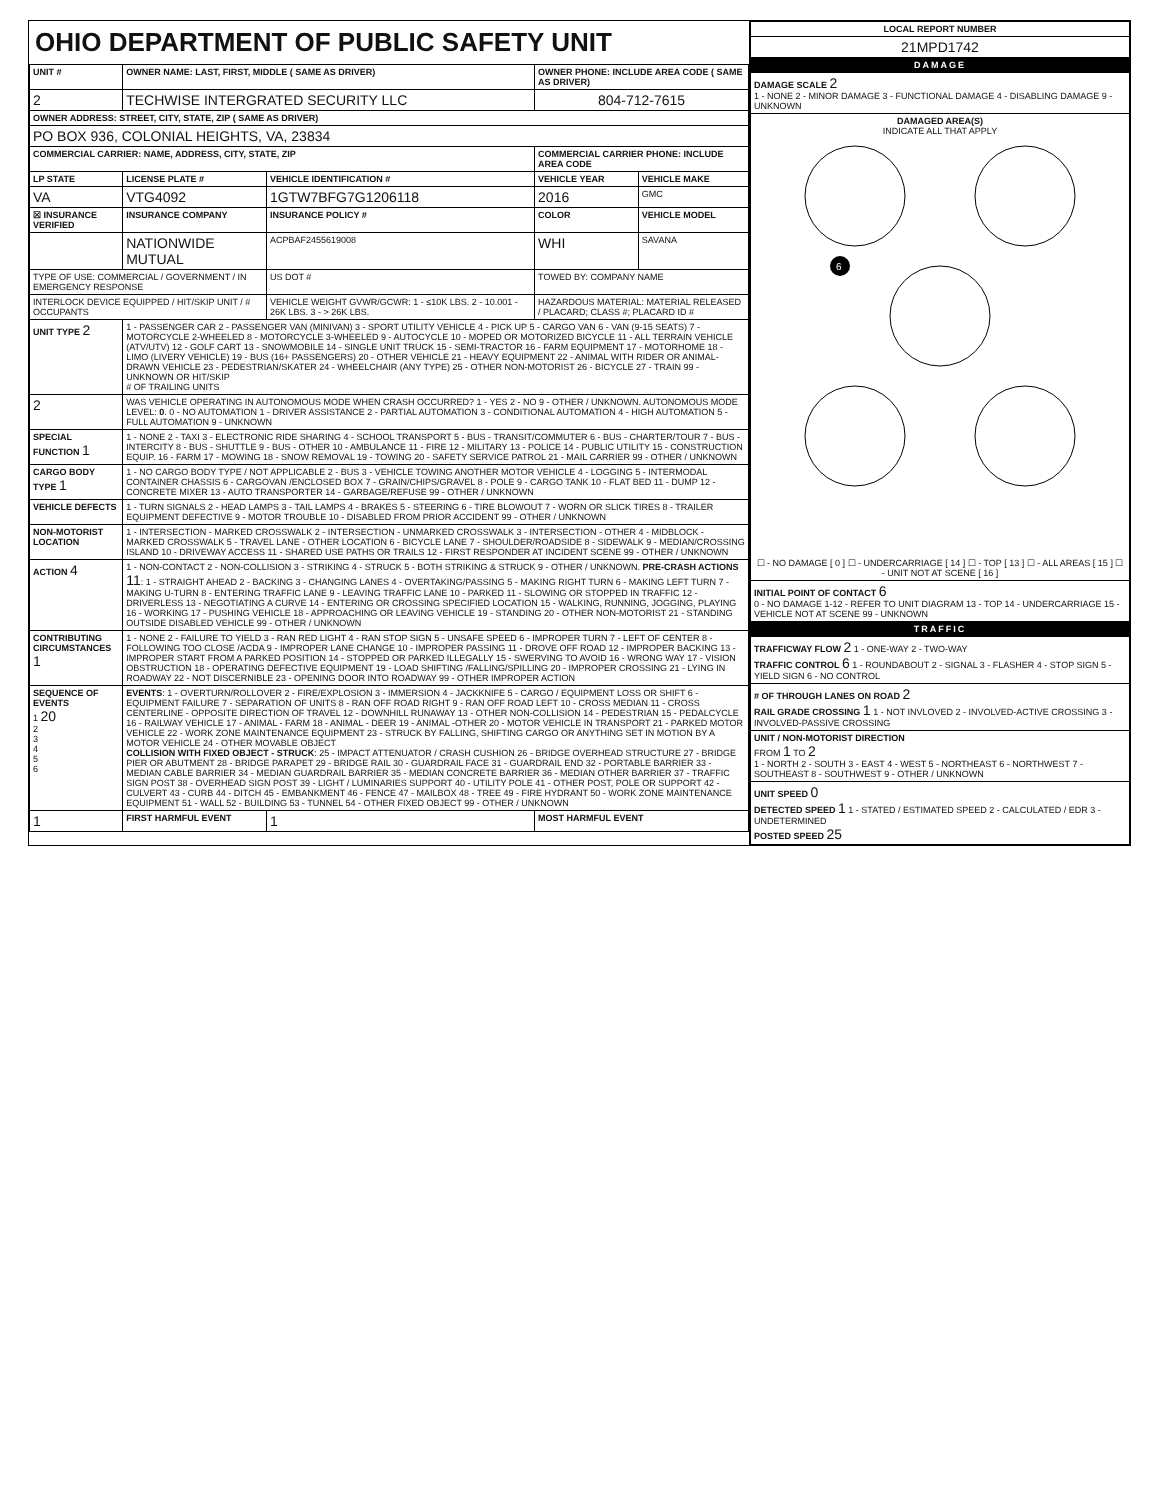OHIO DEPARTMENT OF PUBLIC SAFETY UNIT
| UNIT # | OWNER NAME: LAST, FIRST, MIDDLE ( SAME AS DRIVER) | | | OWNER PHONE: INCLUDE AREA CODE ( SAME AS DRIVER) | |
| --- | --- | --- | --- | --- | --- |
| 2 | TECHWISE INTERGRATED SECURITY LLC | | | 804-712-7615 | |
| OWNER ADDRESS: STREET, CITY, STATE, ZIP ( SAME AS DRIVER) | | | | | |
| PO BOX 936, COLONIAL HEIGHTS, VA, 23834 | | | | | |
| COMMERCIAL CARRIER: NAME, ADDRESS, CITY, STATE, ZIP | | | | COMMERCIAL CARRIER PHONE: INCLUDE AREA CODE | |
| LP STATE | LICENSE PLATE # | VEHICLE IDENTIFICATION # | | VEHICLE YEAR | VEHICLE MAKE |
| VA | VTG4092 | 1GTW7BFG7G1206118 | | 2016 | GMC |
| ☒ INSURANCE VERIFIED | INSURANCE COMPANY | INSURANCE POLICY # | | COLOR | VEHICLE MODEL |
| | NATIONWIDE MUTUAL | ACPBAF2455619008 | | WHI | SAVANA |
| TYPE OF USE: COMMERCIAL / GOVERNMENT / IN EMERGENCY RESPONSE | | US DOT # | | TOWED BY: COMPANY NAME | |
| INTERLOCK DEVICE EQUIPPED / HIT/SKIP UNIT / # OCCUPANTS | | VEHICLE WEIGHT GVWR/GCWR: 1 - ≤10K LBS. 2 - 10.001 - 26K LBS. 3 - > 26K LBS. | | HAZARDOUS MATERIAL: MATERIAL RELEASED / PLACARD; CLASS #; PLACARD ID # | |
| UNIT TYPE 2 | 1 - PASSENGER CAR 2 - PASSENGER VAN (MINIVAN) 3 - SPORT UTILITY VEHICLE 4 - PICK UP 5 - CARGO VAN 6 - VAN (9-15 SEATS) 7 - MOTORCYCLE 2-WHEELED 8 - MOTORCYCLE 3-WHEELED 9 - AUTOCYCLE 10 - MOPED OR MOTORIZED BICYCLE 11 - ALL TERRAIN VEHICLE (ATV/UTV) 12 - GOLF CART 13 - SNOWMOBILE 14 - SINGLE UNIT TRUCK 15 - SEMI-TRACTOR 16 - FARM EQUIPMENT 17 - MOTORHOME 18 - LIMO (LIVERY VEHICLE) 19 - BUS (16+ PASSENGERS) 20 - OTHER VEHICLE 21 - HEAVY EQUIPMENT 22 - ANIMAL WITH RIDER OR ANIMAL-DRAWN VEHICLE 23 - PEDESTRIAN/SKATER 24 - WHEELCHAIR (ANY TYPE) 25 - OTHER NON-MOTORIST 26 - BICYCLE 27 - TRAIN 99 - UNKNOWN OR HIT/SKIP # OF TRAILING UNITS | | | | |
| 2 | WAS VEHICLE OPERATING IN AUTONOMOUS MODE WHEN CRASH OCCURRED? 1 - YES 2 - NO 9 - OTHER / UNKNOWN. AUTONOMOUS MODE LEVEL: 0 . 0 - NO AUTOMATION 1 - DRIVER ASSISTANCE 2 - PARTIAL AUTOMATION 3 - CONDITIONAL AUTOMATION 4 - HIGH AUTOMATION 5 - FULL AUTOMATION 9 - UNKNOWN | | | | |
| SPECIAL FUNCTION 1 | 1 - NONE 2 - TAXI 3 - ELECTRONIC RIDE SHARING 4 - SCHOOL TRANSPORT 5 - BUS - TRANSIT/COMMUTER 6 - BUS - CHARTER/TOUR 7 - BUS - INTERCITY 8 - BUS - SHUTTLE 9 - BUS - OTHER 10 - AMBULANCE 11 - FIRE 12 - MILITARY 13 - POLICE 14 - PUBLIC UTILITY 15 - CONSTRUCTION EQUIP. 16 - FARM 17 - MOWING 18 - SNOW REMOVAL 19 - TOWING 20 - SAFETY SERVICE PATROL 21 - MAIL CARRIER 99 - OTHER / UNKNOWN | | | | |
| CARGO BODY TYPE 1 | 1 - NO CARGO BODY TYPE / NOT APPLICABLE 2 - BUS 3 - VEHICLE TOWING ANOTHER MOTOR VEHICLE 4 - LOGGING 5 - INTERMODAL CONTAINER CHASSIS 6 - CARGOVAN /ENCLOSED BOX 7 - GRAIN/CHIPS/GRAVEL 8 - POLE 9 - CARGO TANK 10 - FLAT BED 11 - DUMP 12 - CONCRETE MIXER 13 - AUTO TRANSPORTER 14 - GARBAGE/REFUSE 99 - OTHER / UNKNOWN | | | | |
| VEHICLE DEFECTS | 1 - TURN SIGNALS 2 - HEAD LAMPS 3 - TAIL LAMPS 4 - BRAKES 5 - STEERING 6 - TIRE BLOWOUT 7 - WORN OR SLICK TIRES 8 - TRAILER EQUIPMENT DEFECTIVE 9 - MOTOR TROUBLE 10 - DISABLED FROM PRIOR ACCIDENT 99 - OTHER / UNKNOWN | | | | |
| NON-MOTORIST LOCATION | 1 - INTERSECTION - MARKED CROSSWALK 2 - INTERSECTION - UNMARKED CROSSWALK 3 - INTERSECTION - OTHER 4 - MIDBLOCK - MARKED CROSSWALK 5 - TRAVEL LANE - OTHER LOCATION 6 - BICYCLE LANE 7 - SHOULDER/ROADSIDE 8 - SIDEWALK 9 - MEDIAN/CROSSING ISLAND 10 - DRIVEWAY ACCESS 11 - SHARED USE PATHS OR TRAILS 12 - FIRST RESPONDER AT INCIDENT SCENE 99 - OTHER / UNKNOWN | | | | |
| ACTION 4 | 1 - NON-CONTACT 2 - NON-COLLISION 3 - STRIKING 4 - STRUCK 5 - BOTH STRIKING & STRUCK 9 - OTHER / UNKNOWN. PRE-CRASH ACTIONS 11 : 1 - STRAIGHT AHEAD 2 - BACKING 3 - CHANGING LANES 4 - OVERTAKING/PASSING 5 - MAKING RIGHT TURN 6 - MAKING LEFT TURN 7 - MAKING U-TURN 8 - ENTERING TRAFFIC LANE 9 - LEAVING TRAFFIC LANE 10 - PARKED 11 - SLOWING OR STOPPED IN TRAFFIC 12 - DRIVERLESS 13 - NEGOTIATING A CURVE 14 - ENTERING OR CROSSING SPECIFIED LOCATION 15 - WALKING, RUNNING, JOGGING, PLAYING 16 - WORKING 17 - PUSHING VEHICLE 18 - APPROACHING OR LEAVING VEHICLE 19 - STANDING 20 - OTHER NON-MOTORIST 21 - STANDING OUTSIDE DISABLED VEHICLE 99 - OTHER / UNKNOWN | | | | |
| CONTRIBUTING CIRCUMSTANCES 1 | 1 - NONE 2 - FAILURE TO YIELD 3 - RAN RED LIGHT 4 - RAN STOP SIGN 5 - UNSAFE SPEED 6 - IMPROPER TURN 7 - LEFT OF CENTER 8 - FOLLOWING TOO CLOSE /ACDA 9 - IMPROPER LANE CHANGE 10 - IMPROPER PASSING 11 - DROVE OFF ROAD 12 - IMPROPER BACKING 13 - IMPROPER START FROM A PARKED POSITION 14 - STOPPED OR PARKED ILLEGALLY 15 - SWERVING TO AVOID 16 - WRONG WAY 17 - VISION OBSTRUCTION 18 - OPERATING DEFECTIVE EQUIPMENT 19 - LOAD SHIFTING /FALLING/SPILLING 20 - IMPROPER CROSSING 21 - LYING IN ROADWAY 22 - NOT DISCERNIBLE 23 - OPENING DOOR INTO ROADWAY 99 - OTHER IMPROPER ACTION | | | | |
| SEQUENCE OF EVENTS 1 20 2 3 4 5 6 | EVENTS : 1 - OVERTURN/ROLLOVER 2 - FIRE/EXPLOSION 3 - IMMERSION 4 - JACKKNIFE 5 - CARGO / EQUIPMENT LOSS OR SHIFT 6 - EQUIPMENT FAILURE 7 - SEPARATION OF UNITS 8 - RAN OFF ROAD RIGHT 9 - RAN OFF ROAD LEFT 10 - CROSS MEDIAN 11 - CROSS CENTERLINE - OPPOSITE DIRECTION OF TRAVEL 12 - DOWNHILL RUNAWAY 13 - OTHER NON-COLLISION 14 - PEDESTRIAN 15 - PEDALCYCLE 16 - RAILWAY VEHICLE 17 - ANIMAL - FARM 18 - ANIMAL - DEER 19 - ANIMAL -OTHER 20 - MOTOR VEHICLE IN TRANSPORT 21 - PARKED MOTOR VEHICLE 22 - WORK ZONE MAINTENANCE EQUIPMENT 23 - STRUCK BY FALLING, SHIFTING CARGO OR ANYTHING SET IN MOTION BY A MOTOR VEHICLE 24 - OTHER MOVABLE OBJECT COLLISION WITH FIXED OBJECT - STRUCK : 25 - IMPACT ATTENUATOR / CRASH CUSHION 26 - BRIDGE OVERHEAD STRUCTURE 27 - BRIDGE PIER OR ABUTMENT 28 - BRIDGE PARAPET 29 - BRIDGE RAIL 30 - GUARDRAIL FACE 31 - GUARDRAIL END 32 - PORTABLE BARRIER 33 - MEDIAN CABLE BARRIER 34 - MEDIAN GUARDRAIL BARRIER 35 - MEDIAN CONCRETE BARRIER 36 - MEDIAN OTHER BARRIER 37 - TRAFFIC SIGN POST 38 - OVERHEAD SIGN POST 39 - LIGHT / LUMINARIES SUPPORT 40 - UTILITY POLE 41 - OTHER POST, POLE OR SUPPORT 42 - CULVERT 43 - CURB 44 - DITCH 45 - EMBANKMENT 46 - FENCE 47 - MAILBOX 48 - TREE 49 - FIRE HYDRANT 50 - WORK ZONE MAINTENANCE EQUIPMENT 51 - WALL 52 - BUILDING 53 - TUNNEL 54 - OTHER FIXED OBJECT 99 - OTHER / UNKNOWN | | | | |
| 1 | FIRST HARMFUL EVENT | | 1 | MOST HARMFUL EVENT | |
| LOCAL REPORT NUMBER |
| --- |
| 21MPD1742 |
| DAMAGE |
| DAMAGE SCALE 2 1 - NONE 2 - MINOR DAMAGE 3 - FUNCTIONAL DAMAGE 4 - DISABLING DAMAGE 9 - UNKNOWN |
| DAMAGED AREA(S) INDICATE ALL THAT APPLY 6 ☐ - NO DAMAGE [ 0 ] ☐ - UNDERCARRIAGE [ 14 ] ☐ - TOP [ 13 ] ☐ - ALL AREAS [ 15 ] ☐ - UNIT NOT AT SCENE [ 16 ] |
| INITIAL POINT OF CONTACT 6 0 - NO DAMAGE 1-12 - REFER TO UNIT DIAGRAM 13 - TOP 14 - UNDERCARRIAGE 15 - VEHICLE NOT AT SCENE 99 - UNKNOWN |
| TRAFFIC |
| TRAFFICWAY FLOW 2 1 - ONE-WAY 2 - TWO-WAY TRAFFIC CONTROL 6 1 - ROUNDABOUT 2 - SIGNAL 3 - FLASHER 4 - STOP SIGN 5 - YIELD SIGN 6 - NO CONTROL |
| # OF THROUGH LANES ON ROAD 2 RAIL GRADE CROSSING 1 1 - NOT INVLOVED 2 - INVOLVED-ACTIVE CROSSING 3 - INVOLVED-PASSIVE CROSSING |
| UNIT / NON-MOTORIST DIRECTION FROM 1 TO 2 1 - NORTH 2 - SOUTH 3 - EAST 4 - WEST 5 - NORTHEAST 6 - NORTHWEST 7 - SOUTHEAST 8 - SOUTHWEST 9 - OTHER / UNKNOWN |
| UNIT SPEED 0 DETECTED SPEED 1 1 - STATED / ESTIMATED SPEED 2 - CALCULATED / EDR 3 - UNDETERMINED POSTED SPEED 25 |